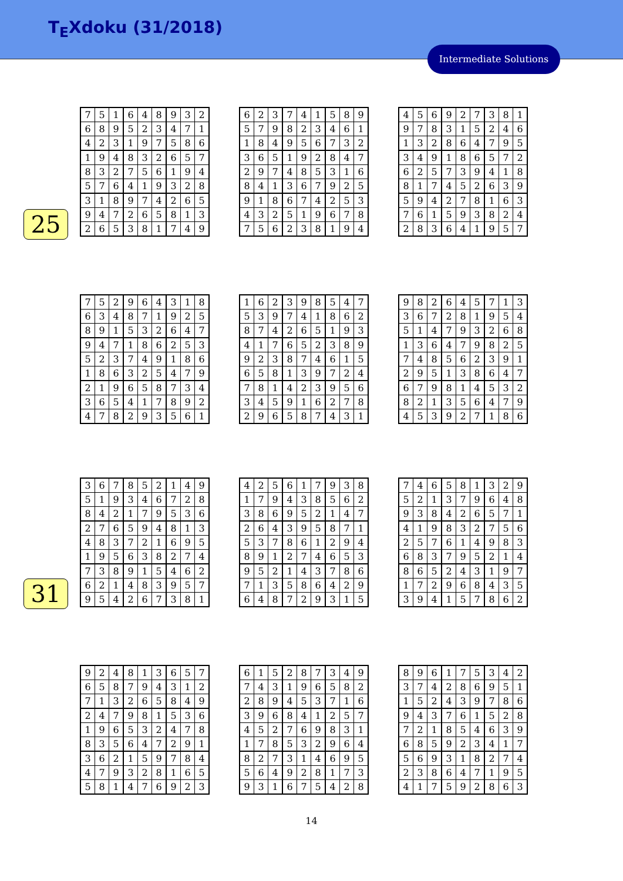T<sub>E</sub>Xdoku (31/2018)
Intermediate Solutions
25
31
| 7 | 5 | 1 | 6 | 4 | 8 | 9 | 3 | 2 |
| 6 | 8 | 9 | 5 | 2 | 3 | 4 | 7 | 1 |
| 4 | 2 | 3 | 1 | 9 | 7 | 5 | 8 | 6 |
| 1 | 9 | 4 | 8 | 3 | 2 | 6 | 5 | 7 |
| 8 | 3 | 2 | 7 | 5 | 6 | 1 | 9 | 4 |
| 5 | 7 | 6 | 4 | 1 | 9 | 3 | 2 | 8 |
| 3 | 1 | 8 | 9 | 7 | 4 | 2 | 6 | 5 |
| 9 | 4 | 7 | 2 | 6 | 5 | 8 | 1 | 3 |
| 2 | 6 | 5 | 3 | 8 | 1 | 7 | 4 | 9 |
| 6 | 2 | 3 | 7 | 4 | 1 | 5 | 8 | 9 |
| 5 | 7 | 9 | 8 | 2 | 3 | 4 | 6 | 1 |
| 1 | 8 | 4 | 9 | 5 | 6 | 7 | 3 | 2 |
| 3 | 6 | 5 | 1 | 9 | 2 | 8 | 4 | 7 |
| 2 | 9 | 7 | 4 | 8 | 5 | 3 | 1 | 6 |
| 8 | 4 | 1 | 3 | 6 | 7 | 9 | 2 | 5 |
| 9 | 1 | 8 | 6 | 7 | 4 | 2 | 5 | 3 |
| 4 | 3 | 2 | 5 | 1 | 9 | 6 | 7 | 8 |
| 7 | 5 | 6 | 2 | 3 | 8 | 1 | 9 | 4 |
| 4 | 5 | 6 | 9 | 2 | 7 | 3 | 8 | 1 |
| 9 | 7 | 8 | 3 | 1 | 5 | 2 | 4 | 6 |
| 1 | 3 | 2 | 8 | 6 | 4 | 7 | 9 | 5 |
| 3 | 4 | 9 | 1 | 8 | 6 | 5 | 7 | 2 |
| 6 | 2 | 5 | 7 | 3 | 9 | 4 | 1 | 8 |
| 8 | 1 | 7 | 4 | 5 | 2 | 6 | 3 | 9 |
| 5 | 9 | 4 | 2 | 7 | 8 | 1 | 6 | 3 |
| 7 | 6 | 1 | 5 | 9 | 3 | 8 | 2 | 4 |
| 2 | 8 | 3 | 6 | 4 | 1 | 9 | 5 | 7 |
| 7 | 5 | 2 | 9 | 6 | 4 | 3 | 1 | 8 |
| 6 | 3 | 4 | 8 | 7 | 1 | 9 | 2 | 5 |
| 8 | 9 | 1 | 5 | 3 | 2 | 6 | 4 | 7 |
| 9 | 4 | 7 | 1 | 8 | 6 | 2 | 5 | 3 |
| 5 | 2 | 3 | 7 | 4 | 9 | 1 | 8 | 6 |
| 1 | 8 | 6 | 3 | 2 | 5 | 4 | 7 | 9 |
| 2 | 1 | 9 | 6 | 5 | 8 | 7 | 3 | 4 |
| 3 | 6 | 5 | 4 | 1 | 7 | 8 | 9 | 2 |
| 4 | 7 | 8 | 2 | 9 | 3 | 5 | 6 | 1 |
| 1 | 6 | 2 | 3 | 9 | 8 | 5 | 4 | 7 |
| 5 | 3 | 9 | 7 | 4 | 1 | 8 | 6 | 2 |
| 8 | 7 | 4 | 2 | 6 | 5 | 1 | 9 | 3 |
| 4 | 1 | 7 | 6 | 5 | 2 | 3 | 8 | 9 |
| 9 | 2 | 3 | 8 | 7 | 4 | 6 | 1 | 5 |
| 6 | 5 | 8 | 1 | 3 | 9 | 7 | 2 | 4 |
| 7 | 8 | 1 | 4 | 2 | 3 | 9 | 5 | 6 |
| 3 | 4 | 5 | 9 | 1 | 6 | 2 | 7 | 8 |
| 2 | 9 | 6 | 5 | 8 | 7 | 4 | 3 | 1 |
| 9 | 8 | 2 | 6 | 4 | 5 | 7 | 1 | 3 |
| 3 | 6 | 7 | 2 | 8 | 1 | 9 | 5 | 4 |
| 5 | 1 | 4 | 7 | 9 | 3 | 2 | 6 | 8 |
| 1 | 3 | 6 | 4 | 7 | 9 | 8 | 2 | 5 |
| 7 | 4 | 8 | 5 | 6 | 2 | 3 | 9 | 1 |
| 2 | 9 | 5 | 1 | 3 | 8 | 6 | 4 | 7 |
| 6 | 7 | 9 | 8 | 1 | 4 | 5 | 3 | 2 |
| 8 | 2 | 1 | 3 | 5 | 6 | 4 | 7 | 9 |
| 4 | 5 | 3 | 9 | 2 | 7 | 1 | 8 | 6 |
| 3 | 6 | 7 | 8 | 5 | 2 | 1 | 4 | 9 |
| 5 | 1 | 9 | 3 | 4 | 6 | 7 | 2 | 8 |
| 8 | 4 | 2 | 1 | 7 | 9 | 5 | 3 | 6 |
| 2 | 7 | 6 | 5 | 9 | 4 | 8 | 1 | 3 |
| 4 | 8 | 3 | 7 | 2 | 1 | 6 | 9 | 5 |
| 1 | 9 | 5 | 6 | 3 | 8 | 2 | 7 | 4 |
| 7 | 3 | 8 | 9 | 1 | 5 | 4 | 6 | 2 |
| 6 | 2 | 1 | 4 | 8 | 3 | 9 | 5 | 7 |
| 9 | 5 | 4 | 2 | 6 | 7 | 3 | 8 | 1 |
| 4 | 2 | 5 | 6 | 1 | 7 | 9 | 3 | 8 |
| 1 | 7 | 9 | 4 | 3 | 8 | 5 | 6 | 2 |
| 3 | 8 | 6 | 9 | 5 | 2 | 1 | 4 | 7 |
| 2 | 6 | 4 | 3 | 9 | 5 | 8 | 7 | 1 |
| 5 | 3 | 7 | 8 | 6 | 1 | 2 | 9 | 4 |
| 8 | 9 | 1 | 2 | 7 | 4 | 6 | 5 | 3 |
| 9 | 5 | 2 | 1 | 4 | 3 | 7 | 8 | 6 |
| 7 | 1 | 3 | 5 | 8 | 6 | 4 | 2 | 9 |
| 6 | 4 | 8 | 7 | 2 | 9 | 3 | 1 | 5 |
| 7 | 4 | 6 | 5 | 8 | 1 | 3 | 2 | 9 |
| 5 | 2 | 1 | 3 | 7 | 9 | 6 | 4 | 8 |
| 9 | 3 | 8 | 4 | 2 | 6 | 5 | 7 | 1 |
| 4 | 1 | 9 | 8 | 3 | 2 | 7 | 5 | 6 |
| 2 | 5 | 7 | 6 | 1 | 4 | 9 | 8 | 3 |
| 6 | 8 | 3 | 7 | 9 | 5 | 2 | 1 | 4 |
| 8 | 6 | 5 | 2 | 4 | 3 | 1 | 9 | 7 |
| 1 | 7 | 2 | 9 | 6 | 8 | 4 | 3 | 5 |
| 3 | 9 | 4 | 1 | 5 | 7 | 8 | 6 | 2 |
| 9 | 2 | 4 | 8 | 1 | 3 | 6 | 5 | 7 |
| 6 | 5 | 8 | 7 | 9 | 4 | 3 | 1 | 2 |
| 7 | 1 | 3 | 2 | 6 | 5 | 8 | 4 | 9 |
| 2 | 4 | 7 | 9 | 8 | 1 | 5 | 3 | 6 |
| 1 | 9 | 6 | 5 | 3 | 2 | 4 | 7 | 8 |
| 8 | 3 | 5 | 6 | 4 | 7 | 2 | 9 | 1 |
| 3 | 6 | 2 | 1 | 5 | 9 | 7 | 8 | 4 |
| 4 | 7 | 9 | 3 | 2 | 8 | 1 | 6 | 5 |
| 5 | 8 | 1 | 4 | 7 | 6 | 9 | 2 | 3 |
| 6 | 1 | 5 | 2 | 8 | 7 | 3 | 4 | 9 |
| 7 | 4 | 3 | 1 | 9 | 6 | 5 | 8 | 2 |
| 2 | 8 | 9 | 4 | 5 | 3 | 7 | 1 | 6 |
| 3 | 9 | 6 | 8 | 4 | 1 | 2 | 5 | 7 |
| 4 | 5 | 2 | 7 | 6 | 9 | 8 | 3 | 1 |
| 1 | 7 | 8 | 5 | 3 | 2 | 9 | 6 | 4 |
| 8 | 2 | 7 | 3 | 1 | 4 | 6 | 9 | 5 |
| 5 | 6 | 4 | 9 | 2 | 8 | 1 | 7 | 3 |
| 9 | 3 | 1 | 6 | 7 | 5 | 4 | 2 | 8 |
| 8 | 9 | 6 | 1 | 7 | 5 | 3 | 4 | 2 |
| 3 | 7 | 4 | 2 | 8 | 6 | 9 | 5 | 1 |
| 1 | 5 | 2 | 4 | 3 | 9 | 7 | 8 | 6 |
| 9 | 4 | 3 | 7 | 6 | 1 | 5 | 2 | 8 |
| 7 | 2 | 1 | 8 | 5 | 4 | 6 | 3 | 9 |
| 6 | 8 | 5 | 9 | 2 | 3 | 4 | 1 | 7 |
| 5 | 6 | 9 | 3 | 1 | 8 | 2 | 7 | 4 |
| 2 | 3 | 8 | 6 | 4 | 7 | 1 | 9 | 5 |
| 4 | 1 | 7 | 5 | 9 | 2 | 8 | 6 | 3 |
14